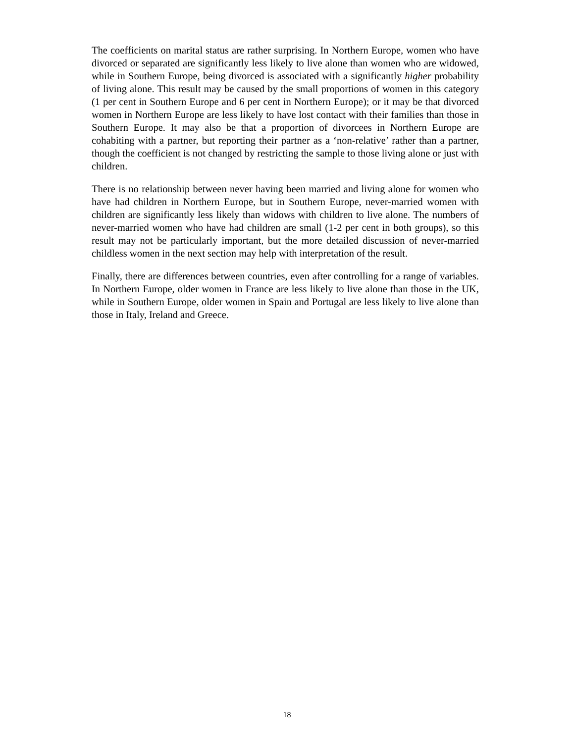The coefficients on marital status are rather surprising. In Northern Europe, women who have divorced or separated are significantly less likely to live alone than women who are widowed, while in Southern Europe, being divorced is associated with a significantly higher probability of living alone. This result may be caused by the small proportions of women in this category (1 per cent in Southern Europe and 6 per cent in Northern Europe); or it may be that divorced women in Northern Europe are less likely to have lost contact with their families than those in Southern Europe. It may also be that a proportion of divorcees in Northern Europe are cohabiting with a partner, but reporting their partner as a ‘non-relative’ rather than a partner, though the coefficient is not changed by restricting the sample to those living alone or just with children.
There is no relationship between never having been married and living alone for women who have had children in Northern Europe, but in Southern Europe, never-married women with children are significantly less likely than widows with children to live alone. The numbers of never-married women who have had children are small (1-2 per cent in both groups), so this result may not be particularly important, but the more detailed discussion of never-married childless women in the next section may help with interpretation of the result.
Finally, there are differences between countries, even after controlling for a range of variables. In Northern Europe, older women in France are less likely to live alone than those in the UK, while in Southern Europe, older women in Spain and Portugal are less likely to live alone than those in Italy, Ireland and Greece.
18